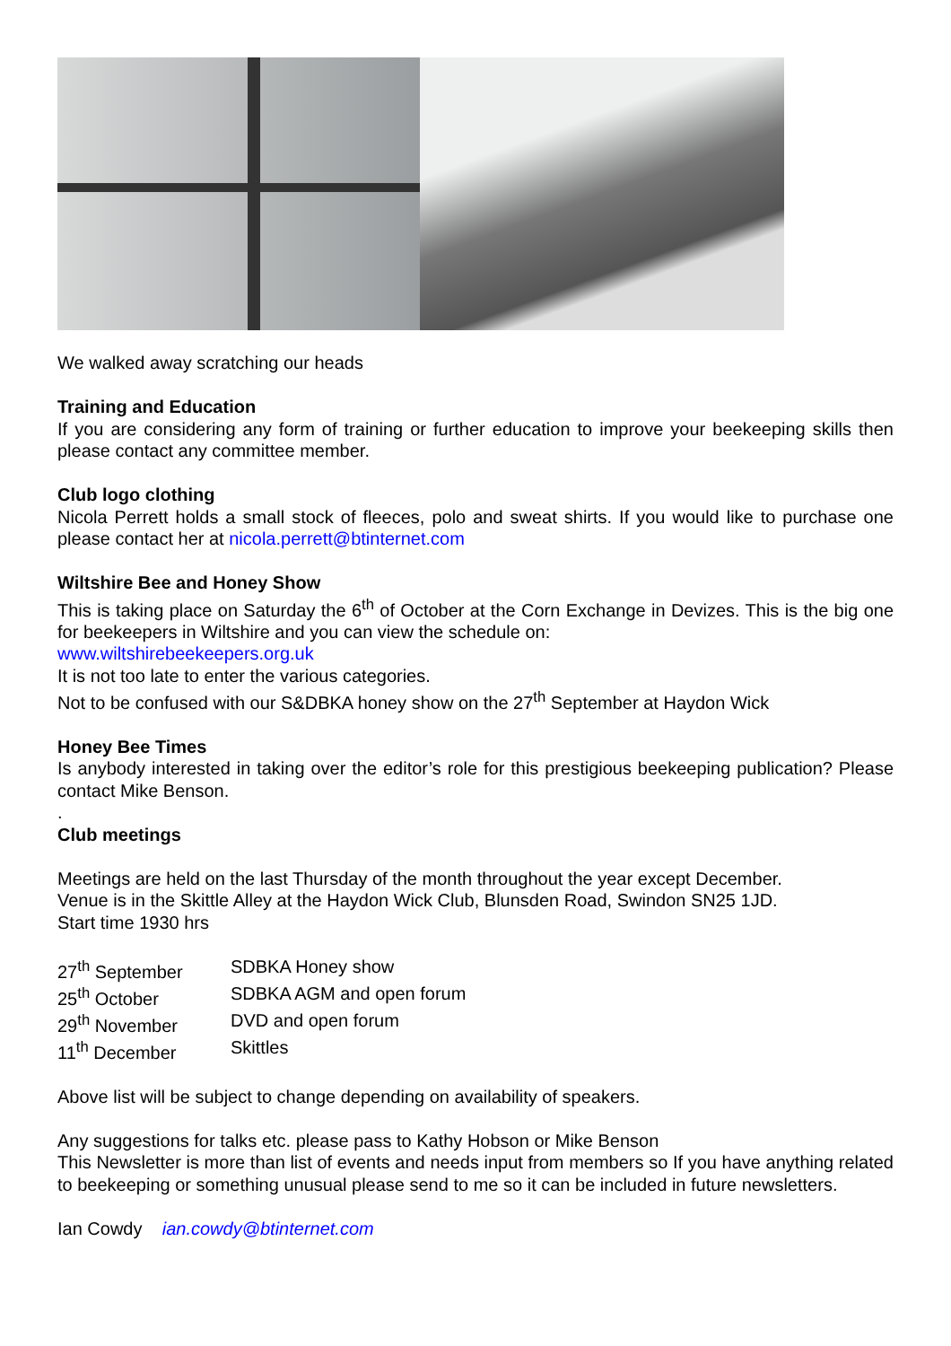We walked away scratching our heads
Training and Education
If you are considering any form of training or further education to improve your beekeeping skills then please contact any committee member.
Club logo clothing
Nicola Perrett holds a small stock of fleeces, polo and sweat shirts. If you would like to purchase one please contact her at nicola.perrett@btinternet.com
Wiltshire Bee and Honey Show
This is taking place on Saturday the 6<sup>th</sup> of October at the Corn Exchange in Devizes. This is the big one for beekeepers in Wiltshire and you can view the schedule on:
www.wiltshirebeekeepers.org.uk
It is not too late to enter the various categories.
Not to be confused with our S&DBKA honey show on the 27<sup>th</sup> September at Haydon Wick
Honey Bee Times
Is anybody interested in taking over the editor’s role for this prestigious beekeeping publication? Please contact Mike Benson.
.
Club meetings
Meetings are held on the last Thursday of the month throughout the year except December.
Venue is in the Skittle Alley at the Haydon Wick Club, Blunsden Road, Swindon SN25 1JD.
Start time 1930 hrs
27<sup>th</sup> September SDBKA Honey show
25<sup>th</sup> October SDBKA AGM and open forum
29<sup>th</sup> November DVD and open forum
11<sup>th</sup> December Skittles
Above list will be subject to change depending on availability of speakers.
Any suggestions for talks etc. please pass to Kathy Hobson or Mike Benson
This Newsletter is more than list of events and needs input from members so If you have anything related to beekeeping or something unusual please send to me so it can be included in future newsletters.
Ian Cowdy ian.cowdy@btinternet.com